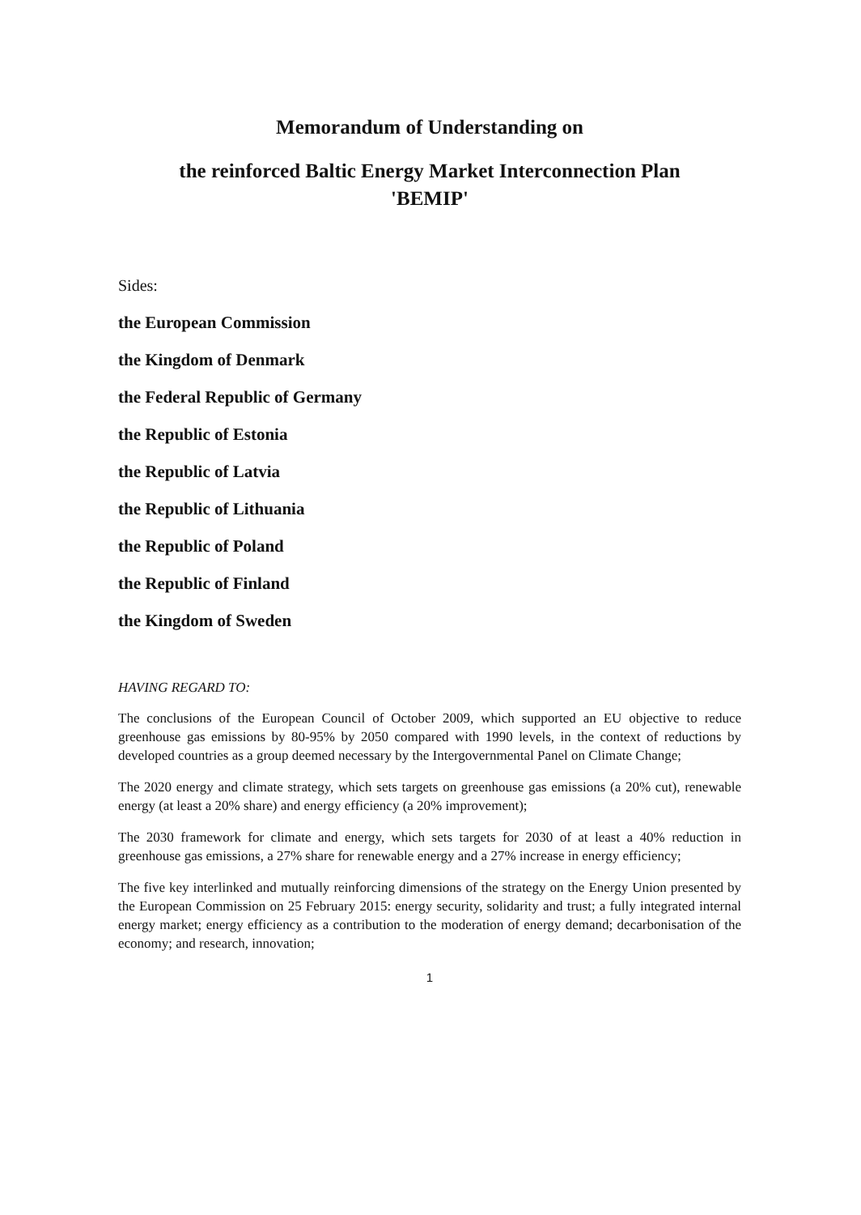Memorandum of Understanding on
the reinforced Baltic Energy Market Interconnection Plan
'BEMIP'
Sides:
the European Commission
the Kingdom of Denmark
the Federal Republic of Germany
the Republic of Estonia
the Republic of Latvia
the Republic of Lithuania
the Republic of Poland
the Republic of Finland
the Kingdom of Sweden
HAVING REGARD TO:
The conclusions of the European Council of October 2009, which supported an EU objective to reduce greenhouse gas emissions by 80-95% by 2050 compared with 1990 levels, in the context of reductions by developed countries as a group deemed necessary by the Intergovernmental Panel on Climate Change;
The 2020 energy and climate strategy, which sets targets on greenhouse gas emissions (a 20% cut), renewable energy (at least a 20% share) and energy efficiency (a 20% improvement);
The 2030 framework for climate and energy, which sets targets for 2030 of at least a 40% reduction in greenhouse gas emissions, a 27% share for renewable energy and a 27% increase in energy efficiency;
The five key interlinked and mutually reinforcing dimensions of the strategy on the Energy Union presented by the European Commission on 25 February 2015: energy security, solidarity and trust; a fully integrated internal energy market; energy efficiency as a contribution to the moderation of energy demand; decarbonisation of the economy; and research, innovation;
1